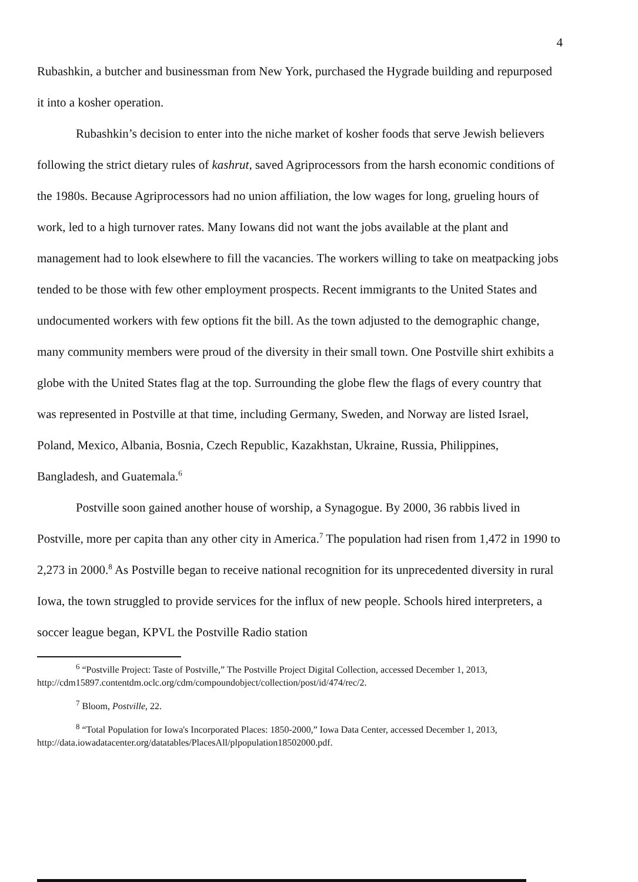4
Rubashkin, a butcher and businessman from New York, purchased the Hygrade building and repurposed it into a kosher operation.
Rubashkin’s decision to enter into the niche market of kosher foods that serve Jewish believers following the strict dietary rules of kashrut, saved Agriprocessors from the harsh economic conditions of the 1980s. Because Agriprocessors had no union affiliation, the low wages for long, grueling hours of work, led to a high turnover rates. Many Iowans did not want the jobs available at the plant and management had to look elsewhere to fill the vacancies. The workers willing to take on meatpacking jobs tended to be those with few other employment prospects. Recent immigrants to the United States and undocumented workers with few options fit the bill. As the town adjusted to the demographic change, many community members were proud of the diversity in their small town. One Postville shirt exhibits a globe with the United States flag at the top. Surrounding the globe flew the flags of every country that was represented in Postville at that time, including Germany, Sweden, and Norway are listed Israel, Poland, Mexico, Albania, Bosnia, Czech Republic, Kazakhstan, Ukraine, Russia, Philippines, Bangladesh, and Guatemala.<sup>6</sup>
Postville soon gained another house of worship, a Synagogue. By 2000, 36 rabbis lived in Postville, more per capita than any other city in America.<sup>7</sup> The population had risen from 1,472 in 1990 to 2,273 in 2000.<sup>8</sup> As Postville began to receive national recognition for its unprecedented diversity in rural Iowa, the town struggled to provide services for the influx of new people. Schools hired interpreters, a soccer league began, KPVL the Postville Radio station
<sup>6</sup> “Postville Project: Taste of Postville,” The Postville Project Digital Collection, accessed December 1, 2013, http://cdm15897.contentdm.oclc.org/cdm/compoundobject/collection/post/id/474/rec/2.
<sup>7</sup> Bloom, Postville, 22.
<sup>8</sup> “Total Population for Iowa's Incorporated Places: 1850-2000,” Iowa Data Center, accessed December 1, 2013, http://data.iowadatacenter.org/datatables/PlacesAll/plpopulation18502000.pdf.